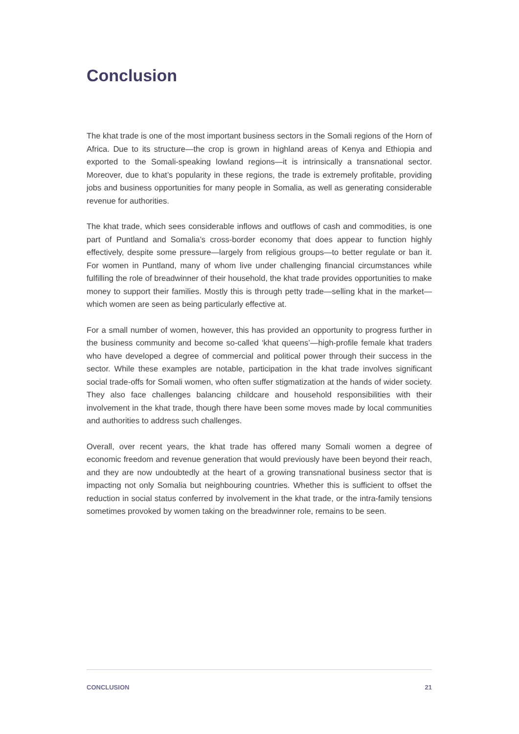Conclusion
The khat trade is one of the most important business sectors in the Somali regions of the Horn of Africa. Due to its structure—the crop is grown in highland areas of Kenya and Ethiopia and exported to the Somali-speaking lowland regions—it is intrinsically a transnational sector. Moreover, due to khat’s popularity in these regions, the trade is extremely profitable, providing jobs and business opportunities for many people in Somalia, as well as generating considerable revenue for authorities.
The khat trade, which sees considerable inflows and outflows of cash and commodities, is one part of Puntland and Somalia’s cross-border economy that does appear to function highly effectively, despite some pressure—largely from religious groups—to better regulate or ban it. For women in Puntland, many of whom live under challenging financial circumstances while fulfilling the role of breadwinner of their household, the khat trade provides opportunities to make money to support their families. Mostly this is through petty trade—selling khat in the market—which women are seen as being particularly effective at.
For a small number of women, however, this has provided an opportunity to progress further in the business community and become so-called ‘khat queens’—high-profile female khat traders who have developed a degree of commercial and political power through their success in the sector. While these examples are notable, participation in the khat trade involves significant social trade-offs for Somali women, who often suffer stigmatization at the hands of wider society. They also face challenges balancing childcare and household responsibilities with their involvement in the khat trade, though there have been some moves made by local communities and authorities to address such challenges.
Overall, over recent years, the khat trade has offered many Somali women a degree of economic freedom and revenue generation that would previously have been beyond their reach, and they are now undoubtedly at the heart of a growing transnational business sector that is impacting not only Somalia but neighbouring countries. Whether this is sufficient to offset the reduction in social status conferred by involvement in the khat trade, or the intra-family tensions sometimes provoked by women taking on the breadwinner role, remains to be seen.
CONCLUSION 21